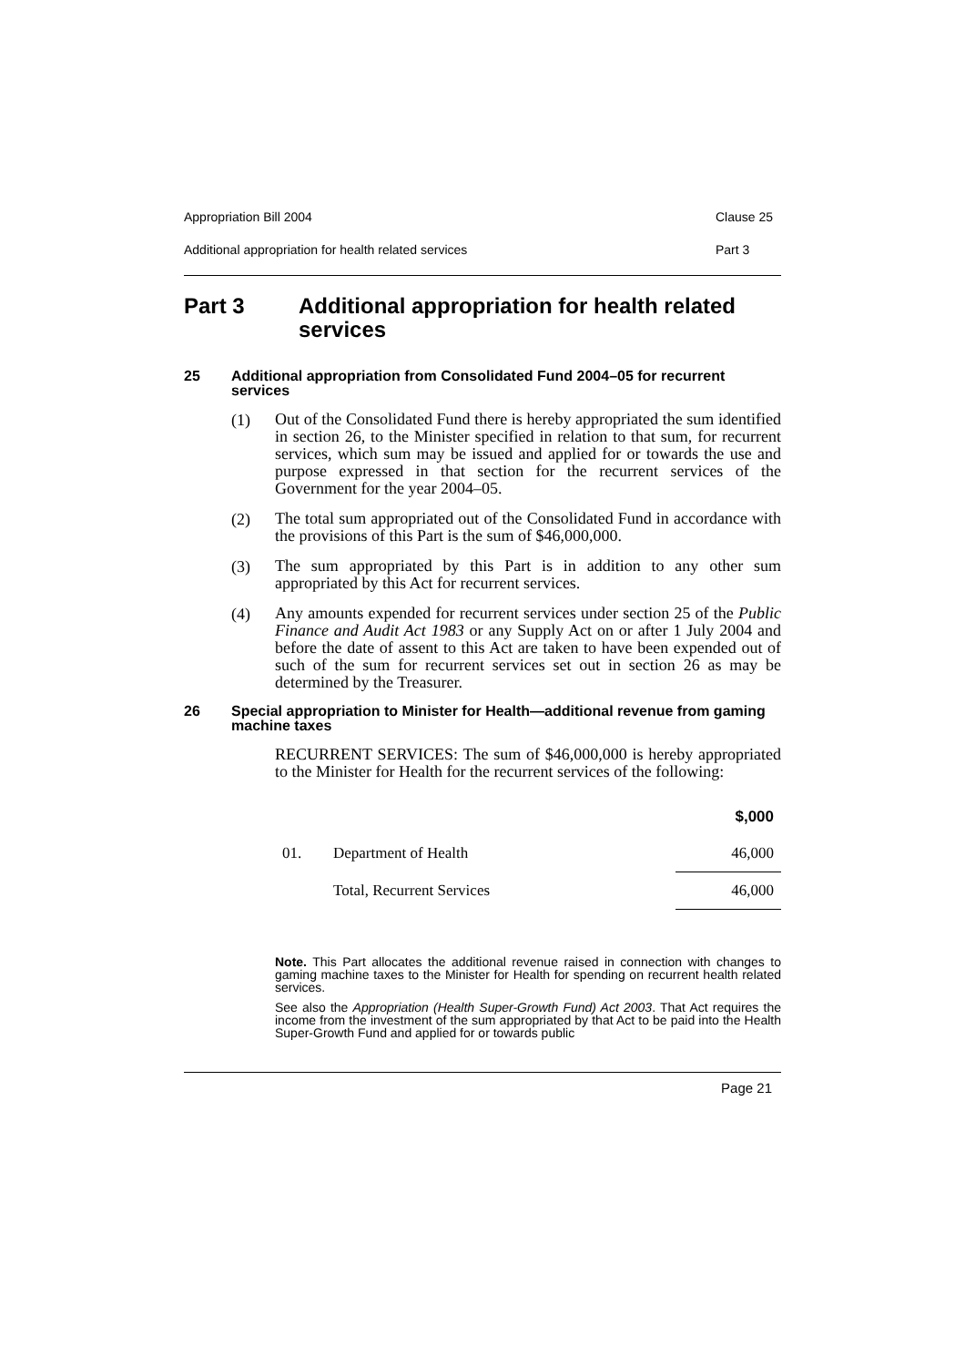Appropriation Bill 2004 Clause 25
Additional appropriation for health related services Part 3
Part 3 Additional appropriation for health related services
25 Additional appropriation from Consolidated Fund 2004–05 for recurrent services
(1)
Out of the Consolidated Fund there is hereby appropriated the sum identified in section 26, to the Minister specified in relation to that sum, for recurrent services, which sum may be issued and applied for or towards the use and purpose expressed in that section for the recurrent services of the Government for the year 2004–05.
(2)
The total sum appropriated out of the Consolidated Fund in accordance with the provisions of this Part is the sum of $46,000,000.
(3)
The sum appropriated by this Part is in addition to any other sum appropriated by this Act for recurrent services.
(4)
Any amounts expended for recurrent services under section 25 of the Public Finance and Audit Act 1983 or any Supply Act on or after 1 July 2004 and before the date of assent to this Act are taken to have been expended out of such of the sum for recurrent services set out in section 26 as may be determined by the Treasurer.
26 Special appropriation to Minister for Health—additional revenue from gaming machine taxes
RECURRENT SERVICES: The sum of $46,000,000 is hereby appropriated to the Minister for Health for the recurrent services of the following:
| | | $,000 |
| --- | --- | --- |
| 01. | Department of Health | 46,000 |
| | Total, Recurrent Services | 46,000 |
Note. This Part allocates the additional revenue raised in connection with changes to gaming machine taxes to the Minister for Health for spending on recurrent health related services.
See also the Appropriation (Health Super-Growth Fund) Act 2003. That Act requires the income from the investment of the sum appropriated by that Act to be paid into the Health Super-Growth Fund and applied for or towards public
Page 21